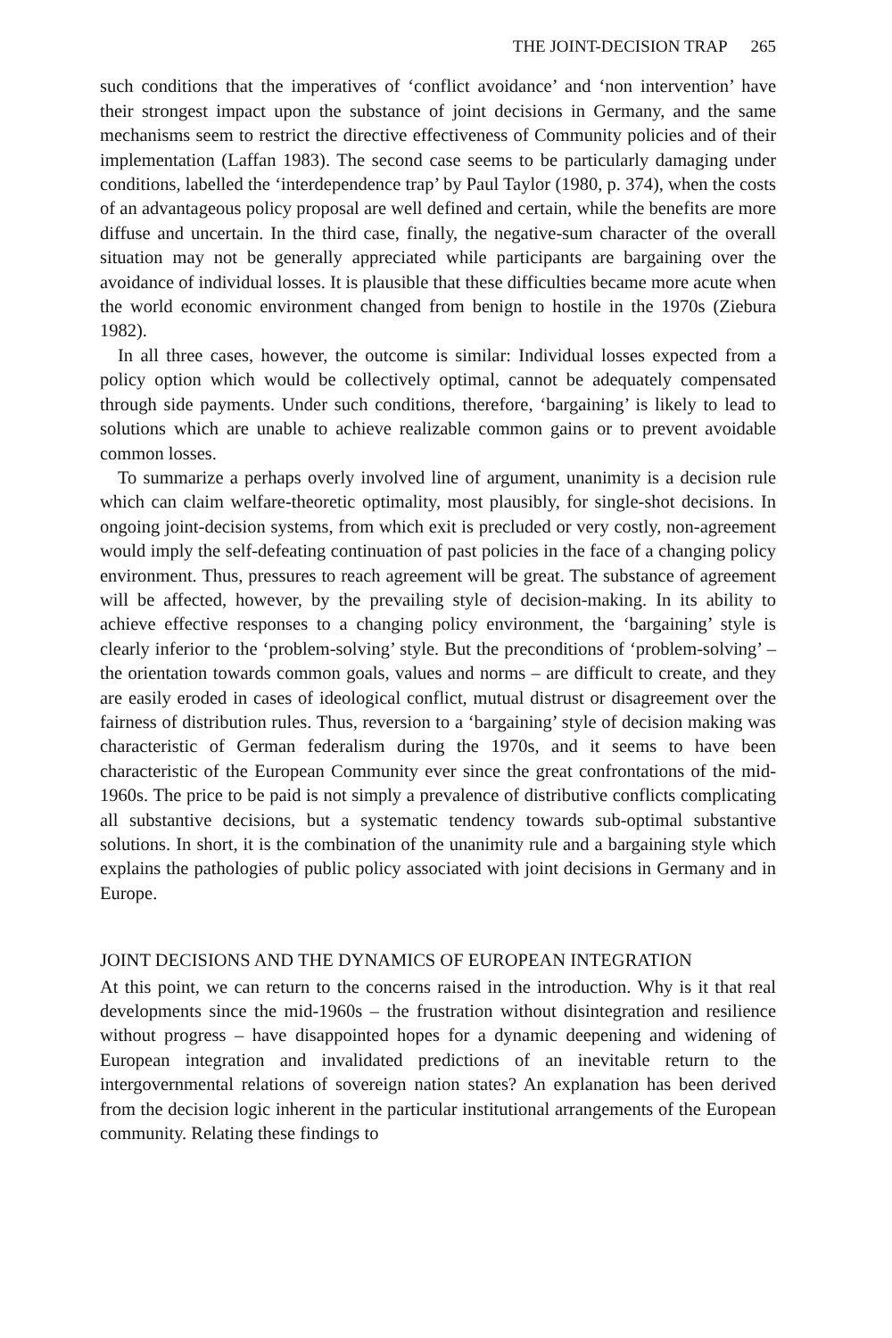THE JOINT-DECISION TRAP 265
such conditions that the imperatives of ‘conflict avoidance’ and ‘non intervention’ have their strongest impact upon the substance of joint decisions in Germany, and the same mechanisms seem to restrict the directive effectiveness of Community policies and of their implementation (Laffan 1983). The second case seems to be particularly damaging under conditions, labelled the ‘interdependence trap’ by Paul Taylor (1980, p. 374), when the costs of an advantageous policy proposal are well defined and certain, while the benefits are more diffuse and uncertain. In the third case, finally, the negative-sum character of the overall situation may not be generally appreciated while participants are bargaining over the avoidance of individual losses. It is plausible that these difficulties became more acute when the world economic environment changed from benign to hostile in the 1970s (Ziebura 1982).
In all three cases, however, the outcome is similar: Individual losses expected from a policy option which would be collectively optimal, cannot be adequately compensated through side payments. Under such conditions, therefore, ‘bargaining’ is likely to lead to solutions which are unable to achieve realizable common gains or to prevent avoidable common losses.
To summarize a perhaps overly involved line of argument, unanimity is a decision rule which can claim welfare-theoretic optimality, most plausibly, for single-shot decisions. In ongoing joint-decision systems, from which exit is precluded or very costly, non-agreement would imply the self-defeating continuation of past policies in the face of a changing policy environment. Thus, pressures to reach agreement will be great. The substance of agreement will be affected, however, by the prevailing style of decision-making. In its ability to achieve effective responses to a changing policy environment, the ‘bargaining’ style is clearly inferior to the ‘problem-solving’ style. But the preconditions of ‘problem-solving’ – the orientation towards common goals, values and norms – are difficult to create, and they are easily eroded in cases of ideological conflict, mutual distrust or disagreement over the fairness of distribution rules. Thus, reversion to a ‘bargaining’ style of decision making was characteristic of German federalism during the 1970s, and it seems to have been characteristic of the European Community ever since the great confrontations of the mid-1960s. The price to be paid is not simply a prevalence of distributive conflicts complicating all substantive decisions, but a systematic tendency towards sub-optimal substantive solutions. In short, it is the combination of the unanimity rule and a bargaining style which explains the pathologies of public policy associated with joint decisions in Germany and in Europe.
JOINT DECISIONS AND THE DYNAMICS OF EUROPEAN INTEGRATION
At this point, we can return to the concerns raised in the introduction. Why is it that real developments since the mid-1960s – the frustration without disintegration and resilience without progress – have disappointed hopes for a dynamic deepening and widening of European integration and invalidated predictions of an inevitable return to the intergovernmental relations of sovereign nation states? An explanation has been derived from the decision logic inherent in the particular institutional arrangements of the European community. Relating these findings to